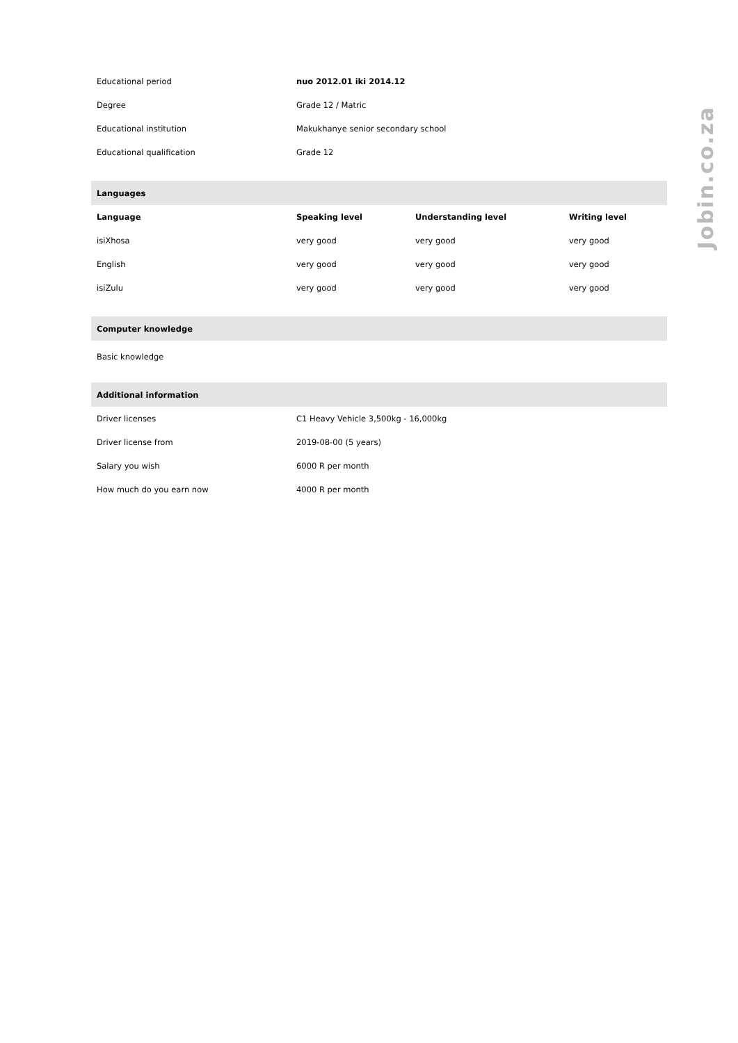| Educational period | nuo 2012.01 iki 2014.12 |
| Degree | Grade 12 / Matric |
| Educational institution | Makukhanye senior secondary school |
| Educational qualification | Grade 12 |
Languages
| Language | Speaking level | Understanding level | Writing level |
| --- | --- | --- | --- |
| isiXhosa | very good | very good | very good |
| English | very good | very good | very good |
| isiZulu | very good | very good | very good |
Computer knowledge
Basic knowledge
Additional information
| Driver licenses | C1 Heavy Vehicle 3,500kg - 16,000kg |
| Driver license from | 2019-08-00 (5 years) |
| Salary you wish | 6000 R per month |
| How much do you earn now | 4000 R per month |
Jobin.co.za